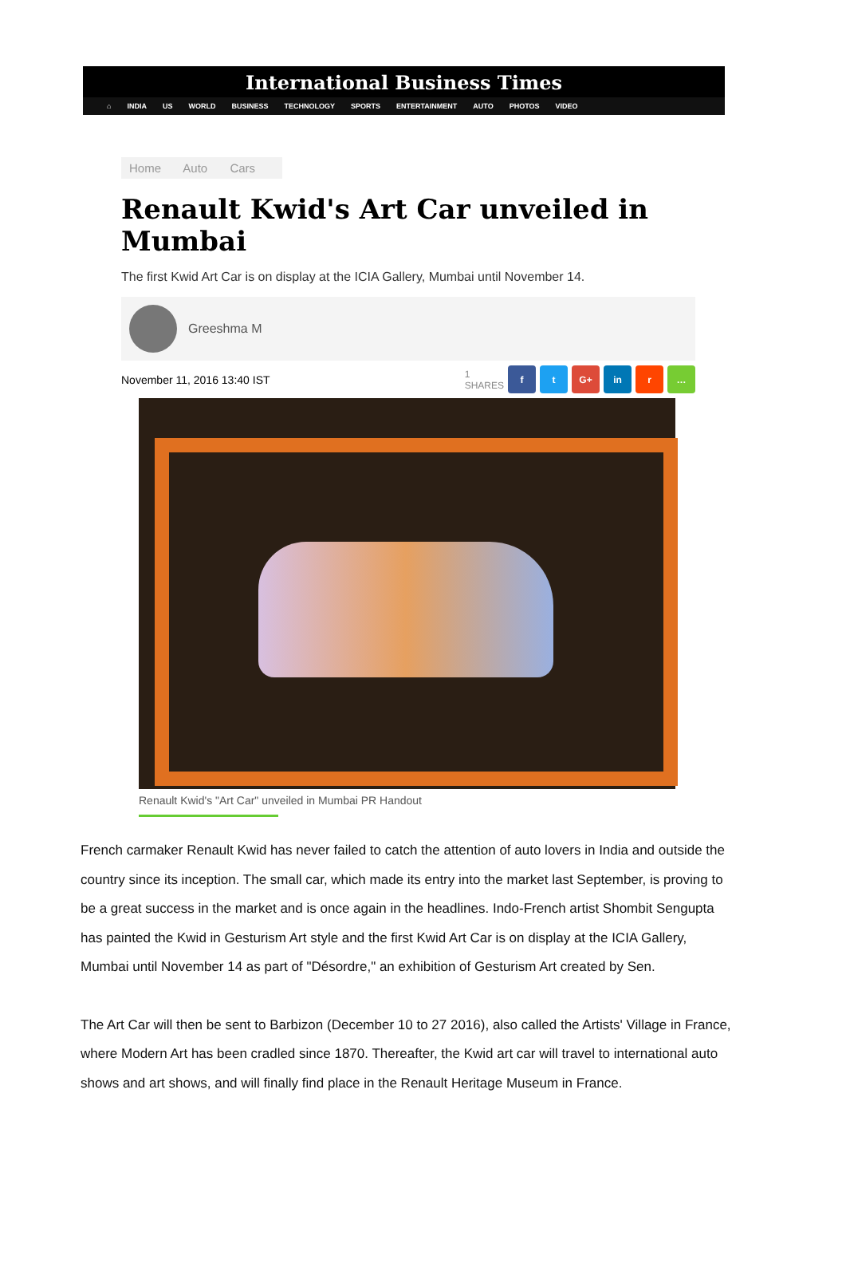International Business Times
⌂ INDIA US WORLD BUSINESS TECHNOLOGY SPORTS ENTERTAINMENT AUTO PHOTOS VIDEO
Home Auto Cars
Renault Kwid's Art Car unveiled in Mumbai
The first Kwid Art Car is on display at the ICIA Gallery, Mumbai until November 14.
Greeshma M
November 11, 2016 13:40 IST
1
SHARES f t G+ in r …
Renault Kwid's "Art Car" unveiled in Mumbai PR Handout
French carmaker Renault Kwid has never failed to catch the attention of auto lovers in India and outside the country since its inception. The small car, which made its entry into the market last September, is proving to be a great success in the market and is once again in the headlines. Indo-French artist Shombit Sengupta has painted the Kwid in Gesturism Art style and the first Kwid Art Car is on display at the ICIA Gallery, Mumbai until November 14 as part of "Désordre," an exhibition of Gesturism Art created by Sen.
The Art Car will then be sent to Barbizon (December 10 to 27 2016), also called the Artists' Village in France, where Modern Art has been cradled since 1870. Thereafter, the Kwid art car will travel to international auto shows and art shows, and will finally find place in the Renault Heritage Museum in France.